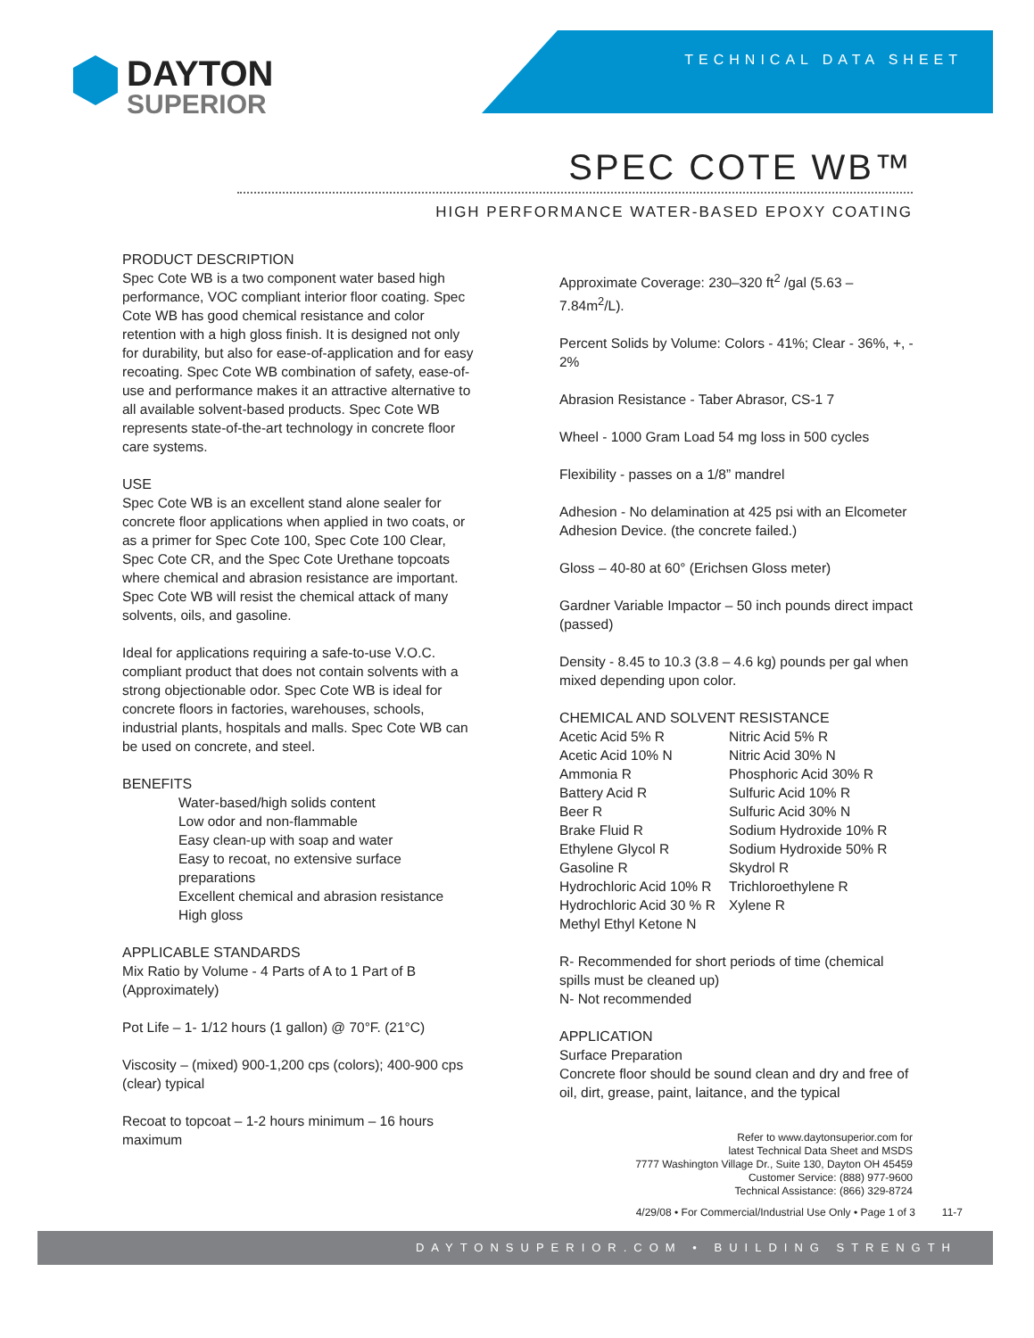TECHNICAL DATA SHEET
DAYTON
SUPERIOR
SPEC COTE WB™
HIGH PERFORMANCE WATER-BASED EPOXY COATING
PRODUCT DESCRIPTION
Spec Cote WB is a two component water based high performance, VOC compliant interior floor coating. Spec Cote WB has good chemical resistance and color retention with a high gloss finish. It is designed not only for durability, but also for ease-of-application and for easy recoating. Spec Cote WB combination of safety, ease-of-use and performance makes it an attractive alternative to all available solvent-based products. Spec Cote WB represents state-of-the-art technology in concrete floor care systems.
USE
Spec Cote WB is an excellent stand alone sealer for concrete floor applications when applied in two coats, or as a primer for Spec Cote 100, Spec Cote 100 Clear, Spec Cote CR, and the Spec Cote Urethane topcoats where chemical and abrasion resistance are important. Spec Cote WB will resist the chemical attack of many solvents, oils, and gasoline.
Ideal for applications requiring a safe-to-use V.O.C. compliant product that does not contain solvents with a strong objectionable odor. Spec Cote WB is ideal for concrete floors in factories, warehouses, schools, industrial plants, hospitals and malls. Spec Cote WB can be used on concrete, and steel.
BENEFITS
Water-based/high solids content
Low odor and non-flammable
Easy clean-up with soap and water
Easy to recoat, no extensive surface preparations
Excellent chemical and abrasion resistance
High gloss
APPLICABLE STANDARDS
Mix Ratio by Volume - 4 Parts of A to 1 Part of B (Approximately)
Pot Life – 1- 1/12 hours (1 gallon) @ 70°F. (21°C)
Viscosity – (mixed) 900-1,200 cps (colors); 400-900 cps (clear) typical
Recoat to topcoat – 1-2 hours minimum – 16 hours maximum
Approximate Coverage: 230–320 ft<sup>2</sup> /gal (5.63 – 7.84m<sup>2</sup>/L).
Percent Solids by Volume: Colors - 41%; Clear - 36%, +, - 2%
Abrasion Resistance - Taber Abrasor, CS-1 7
Wheel - 1000 Gram Load 54 mg loss in 500 cycles
Flexibility - passes on a 1/8” mandrel
Adhesion - No delamination at 425 psi with an Elcometer Adhesion Device. (the concrete failed.)
Gloss – 40-80 at 60° (Erichsen Gloss meter)
Gardner Variable Impactor – 50 inch pounds direct impact (passed)
Density - 8.45 to 10.3 (3.8 – 4.6 kg) pounds per gal when mixed depending upon color.
CHEMICAL AND SOLVENT RESISTANCE
Acetic Acid 5% R Nitric Acid 5% R Acetic Acid 10% N Nitric Acid 30% N Ammonia R Phosphoric Acid 30% R Battery Acid R Sulfuric Acid 10% R Beer R Sulfuric Acid 30% N Brake Fluid R Sodium Hydroxide 10% R Ethylene Glycol R Sodium Hydroxide 50% R Gasoline R Skydrol R Hydrochloric Acid 10% R Trichloroethylene R Hydrochloric Acid 30 % R Xylene R Methyl Ethyl Ketone N
R- Recommended for short periods of time (chemical spills must be cleaned up)
N- Not recommended
APPLICATION
Surface Preparation
Concrete floor should be sound clean and dry and free of oil, dirt, grease, paint, laitance, and the typical
Refer to www.daytonsuperior.com for
latest Technical Data Sheet and MSDS
7777 Washington Village Dr., Suite 130, Dayton OH 45459
Customer Service: (888) 977-9600
Technical Assistance: (866) 329-8724
4/29/08 • For Commercial/Industrial Use Only • Page 1 of 3 11-7
DAYTONSUPERIOR.COM • BUILDING STRENGTH